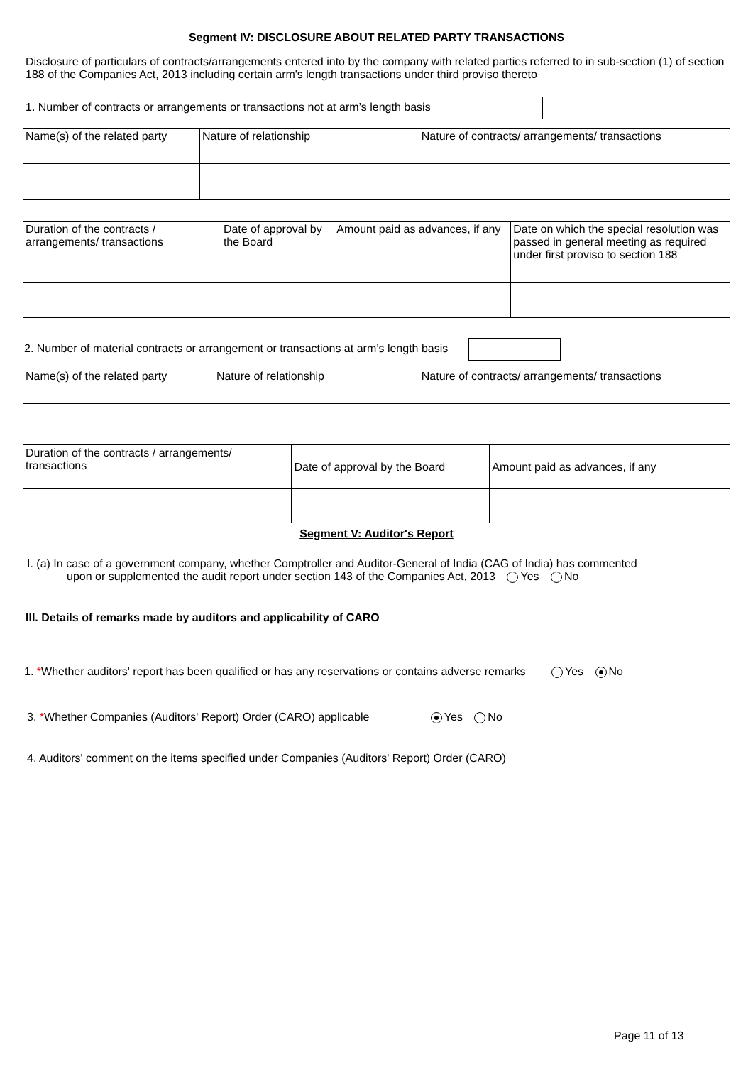Segment IV: DISCLOSURE ABOUT RELATED PARTY TRANSACTIONS
Disclosure of particulars of contracts/arrangements entered into by the company with related parties referred to in sub-section (1) of section 188 of the Companies Act, 2013 including certain arm's length transactions under third proviso thereto
1. Number of contracts or arrangements or transactions not at arm’s length basis
| Name(s) of the related party | Nature of relationship | Nature of contracts/ arrangements/ transactions |
| Duration of the contracts / arrangements/ transactions | Date of approval by the Board | Amount paid as advances, if any | Date on which the special resolution was passed in general meeting as required under first proviso to section 188 |
2. Number of material contracts or arrangement or transactions at arm’s length basis
| Name(s) of the related party | Nature of relationship | Nature of contracts/ arrangements/ transactions |
| Duration of the contracts / arrangements/ transactions | Date of approval by the Board | Amount paid as advances, if any |
Segment V: Auditor's Report
I. (a) In case of a government company, whether Comptroller and Auditor-General of India (CAG of India) has commented
upon or supplemented the audit report under section 143 of the Companies Act, 2013 Yes No
III. Details of remarks made by auditors and applicability of CARO
1. *Whether auditors' report has been qualified or has any reservations or contains adverse remarks Yes No
3. *Whether Companies (Auditors' Report) Order (CARO) applicable Yes No
4. Auditors' comment on the items specified under Companies (Auditors' Report) Order (CARO)
Page 11 of 13